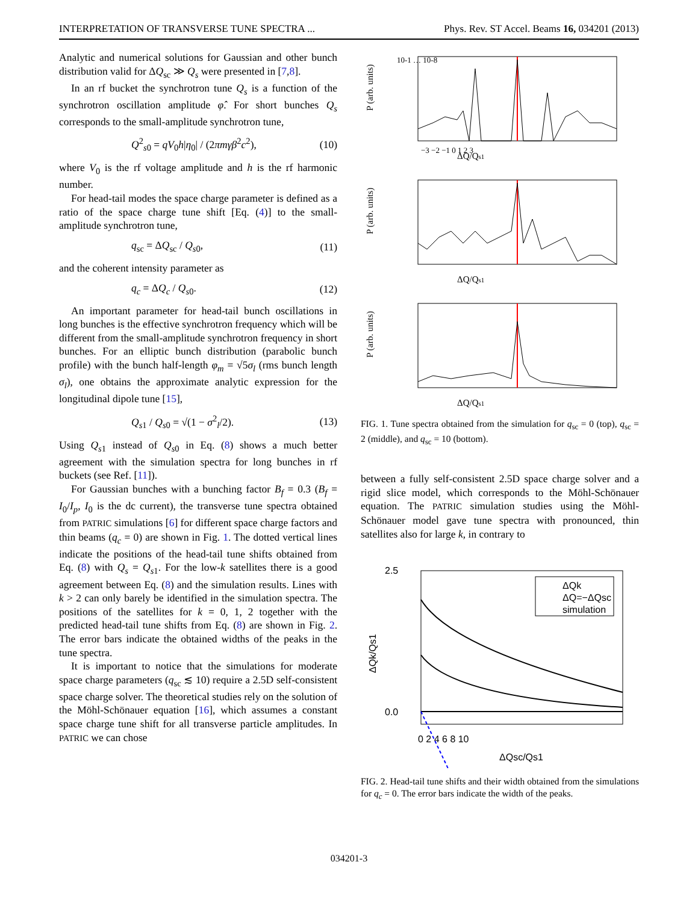INTERPRETATION OF TRANSVERSE TUNE SPECTRA ... Phys. Rev. ST Accel. Beams 16, 034201 (2013)
Analytic and numerical solutions for Gaussian and other bunch distribution valid for ΔQ<sub>sc</sub> ≫ Q<sub>s</sub> were presented in [7,8].
In an rf bucket the synchrotron tune Q<sub>s</sub> is a function of the synchrotron oscillation amplitude φ̂. For short bunches Q<sub>s</sub> corresponds to the small-amplitude synchrotron tune,
Q<sup>2</sup><sub>s0</sub> = qV<sub>0</sub>h|η<sub>0</sub>| / (2πmγβ<sup>2</sup>c<sup>2</sup>), (10)
where V<sub>0</sub> is the rf voltage amplitude and h is the rf harmonic number.
For head-tail modes the space charge parameter is defined as a ratio of the space charge tune shift [Eq. (4)] to the small-amplitude synchrotron tune,
q<sub>sc</sub> = ΔQ<sub>sc</sub> / Q<sub>s0</sub>, (11)
and the coherent intensity parameter as
q<sub>c</sub> = ΔQ<sub>c</sub> / Q<sub>s0</sub>. (12)
An important parameter for head-tail bunch oscillations in long bunches is the effective synchrotron frequency which will be different from the small-amplitude synchrotron frequency in short bunches. For an elliptic bunch distribution (parabolic bunch profile) with the bunch half-length φ<sub>m</sub> = √5σ<sub>l</sub> (rms bunch length σ<sub>l</sub>), one obtains the approximate analytic expression for the longitudinal dipole tune [15],
Q<sub>s1</sub> / Q<sub>s0</sub> = √(1 − σ<sup>2</sup><sub>l</sub>/2). (13)
Using Q<sub>s1</sub> instead of Q<sub>s0</sub> in Eq. (8) shows a much better agreement with the simulation spectra for long bunches in rf buckets (see Ref. [11]).
For Gaussian bunches with a bunching factor B<sub>f</sub> = 0.3 (B<sub>f</sub> = I<sub>0</sub>/I<sub>p</sub>, I<sub>0</sub> is the dc current), the transverse tune spectra obtained from PATRIC simulations [6] for different space charge factors and thin beams (q<sub>c</sub> = 0) are shown in Fig. 1. The dotted vertical lines indicate the positions of the head-tail tune shifts obtained from Eq. (8) with Q<sub>s</sub> = Q<sub>s1</sub>. For the low-k satellites there is a good agreement between Eq. (8) and the simulation results. Lines with k > 2 can only barely be identified in the simulation spectra. The positions of the satellites for k = 0, 1, 2 together with the predicted head-tail tune shifts from Eq. (8) are shown in Fig. 2. The error bars indicate the obtained widths of the peaks in the tune spectra.
It is important to notice that the simulations for moderate space charge parameters (q<sub>sc</sub> ≲ 10) require a 2.5D self-consistent space charge solver. The theoretical studies rely on the solution of the Möhl-Schönauer equation [16], which assumes a constant space charge tune shift for all transverse particle amplitudes. In PATRIC we can chose
ΔQ/Qs1
ΔQ/Qs1
ΔQ/Qs1
P (arb. units)
P (arb. units)
P (arb. units)
10-1 … 10-8
−3 −2 −1 0 1 2 3
FIG. 1. Tune spectra obtained from the simulation for q<sub>sc</sub> = 0 (top), q<sub>sc</sub> = 2 (middle), and q<sub>sc</sub> = 10 (bottom).
between a fully self-consistent 2.5D space charge solver and a rigid slice model, which corresponds to the Möhl-Schönauer equation. The PATRIC simulation studies using the Möhl-Schönauer model gave tune spectra with pronounced, thin satellites also for large k, in contrary to
ΔQk
ΔQ=−ΔQsc
simulation
2.5
0.0
0 2 4 6 8 10
ΔQsc/Qs1
ΔQk/Qs1
FIG. 2. Head-tail tune shifts and their width obtained from the simulations for q<sub>c</sub> = 0. The error bars indicate the width of the peaks.
034201-3